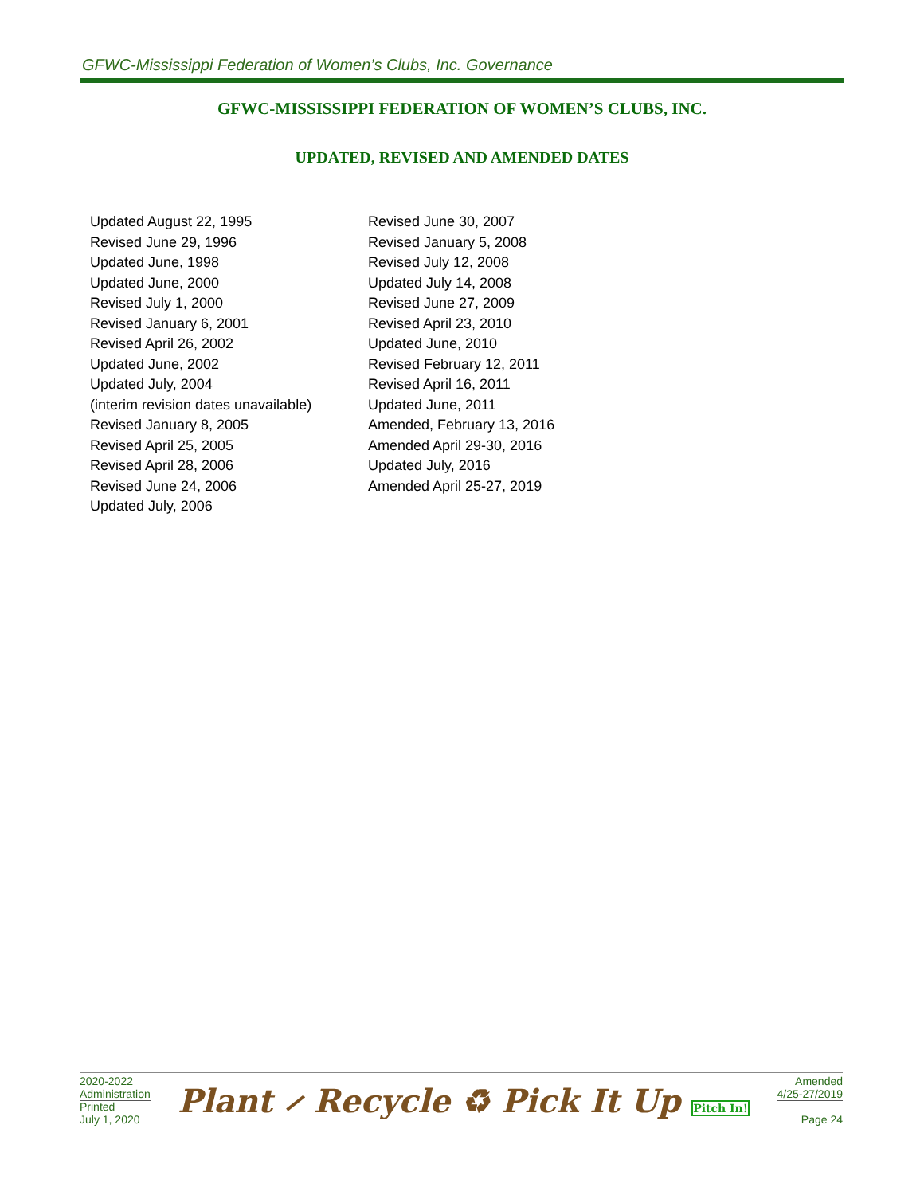GFWC-Mississippi Federation of Women’s Clubs, Inc. Governance
GFWC-MISSISSIPPI FEDERATION OF WOMEN’S CLUBS, INC.
UPDATED, REVISED AND AMENDED DATES
Updated August 22, 1995
Revised June 29, 1996
Updated June, 1998
Updated June, 2000
Revised July 1, 2000
Revised January 6, 2001
Revised April 26, 2002
Updated June, 2002
Updated July, 2004
(interim revision dates unavailable)
Revised January 8, 2005
Revised April 25, 2005
Revised April 28, 2006
Revised June 24, 2006
Updated July, 2006
Revised June 30, 2007
Revised January 5, 2008
Revised July 12, 2008
Updated July 14, 2008
Revised June 27, 2009
Revised April 23, 2010
Updated June, 2010
Revised February 12, 2011
Revised April 16, 2011
Updated June, 2011
Amended, February 13, 2016
Amended April 29-30, 2016
Updated July, 2016
Amended April 25-27, 2019
2020-2022
Administration
Printed
July 1, 2020
Plant ⸝ Recycle ♻ Pick It Up Pitch In!
Amended
4/25-27/2019
Page 24